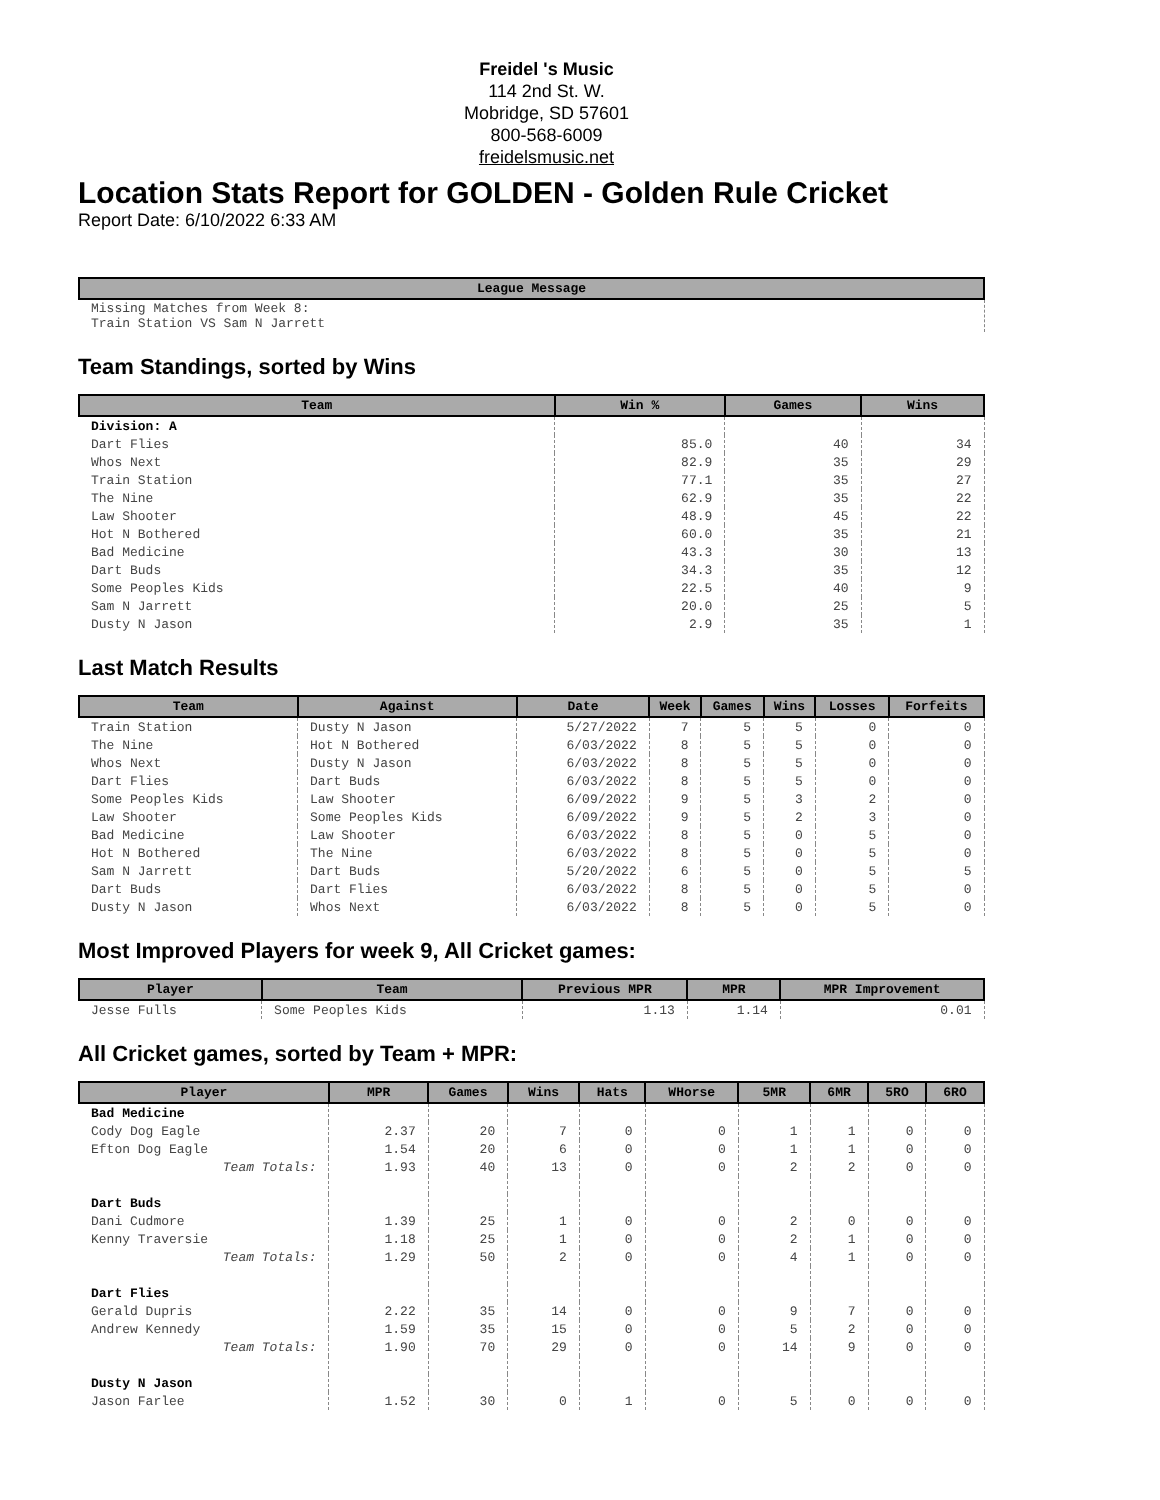Freidel 's Music
114 2nd St. W.
Mobridge, SD 57601
800-568-6009
freidelsmusic.net
Location Stats Report for GOLDEN - Golden Rule Cricket
Report Date: 6/10/2022 6:33 AM
| League Message |
| --- |
| Missing Matches from Week 8: Train Station VS Sam N Jarrett |
Team Standings, sorted by Wins
| Team | Win % | Games | Wins |
| --- | --- | --- | --- |
| Division: A | | | |
| Dart Flies | 85.0 | 40 | 34 |
| Whos Next | 82.9 | 35 | 29 |
| Train Station | 77.1 | 35 | 27 |
| The Nine | 62.9 | 35 | 22 |
| Law Shooter | 48.9 | 45 | 22 |
| Hot N Bothered | 60.0 | 35 | 21 |
| Bad Medicine | 43.3 | 30 | 13 |
| Dart Buds | 34.3 | 35 | 12 |
| Some Peoples Kids | 22.5 | 40 | 9 |
| Sam N Jarrett | 20.0 | 25 | 5 |
| Dusty N Jason | 2.9 | 35 | 1 |
Last Match Results
| Team | Against | Date | Week | Games | Wins | Losses | Forfeits |
| --- | --- | --- | --- | --- | --- | --- | --- |
| Train Station | Dusty N Jason | 5/27/2022 | 7 | 5 | 5 | 0 | 0 |
| The Nine | Hot N Bothered | 6/03/2022 | 8 | 5 | 5 | 0 | 0 |
| Whos Next | Dusty N Jason | 6/03/2022 | 8 | 5 | 5 | 0 | 0 |
| Dart Flies | Dart Buds | 6/03/2022 | 8 | 5 | 5 | 0 | 0 |
| Some Peoples Kids | Law Shooter | 6/09/2022 | 9 | 5 | 3 | 2 | 0 |
| Law Shooter | Some Peoples Kids | 6/09/2022 | 9 | 5 | 2 | 3 | 0 |
| Bad Medicine | Law Shooter | 6/03/2022 | 8 | 5 | 0 | 5 | 0 |
| Hot N Bothered | The Nine | 6/03/2022 | 8 | 5 | 0 | 5 | 0 |
| Sam N Jarrett | Dart Buds | 5/20/2022 | 6 | 5 | 0 | 5 | 5 |
| Dart Buds | Dart Flies | 6/03/2022 | 8 | 5 | 0 | 5 | 0 |
| Dusty N Jason | Whos Next | 6/03/2022 | 8 | 5 | 0 | 5 | 0 |
Most Improved Players for week 9, All Cricket games:
| Player | Team | Previous MPR | MPR | MPR Improvement |
| --- | --- | --- | --- | --- |
| Jesse Fulls | Some Peoples Kids | 1.13 | 1.14 | 0.01 |
All Cricket games, sorted by Team + MPR:
| Player | MPR | Games | Wins | Hats | WHorse | 5MR | 6MR | 5RO | 6RO |
| --- | --- | --- | --- | --- | --- | --- | --- | --- | --- |
| Bad Medicine | | | | | | | | | |
| Cody Dog Eagle | 2.37 | 20 | 7 | 0 | 0 | 1 | 1 | 0 | 0 |
| Efton Dog Eagle | 1.54 | 20 | 6 | 0 | 0 | 1 | 1 | 0 | 0 |
| Team Totals: | 1.93 | 40 | 13 | 0 | 0 | 2 | 2 | 0 | 0 |
| Dart Buds | | | | | | | | | |
| Dani Cudmore | 1.39 | 25 | 1 | 0 | 0 | 2 | 0 | 0 | 0 |
| Kenny Traversie | 1.18 | 25 | 1 | 0 | 0 | 2 | 1 | 0 | 0 |
| Team Totals: | 1.29 | 50 | 2 | 0 | 0 | 4 | 1 | 0 | 0 |
| Dart Flies | | | | | | | | | |
| Gerald Dupris | 2.22 | 35 | 14 | 0 | 0 | 9 | 7 | 0 | 0 |
| Andrew Kennedy | 1.59 | 35 | 15 | 0 | 0 | 5 | 2 | 0 | 0 |
| Team Totals: | 1.90 | 70 | 29 | 0 | 0 | 14 | 9 | 0 | 0 |
| Dusty N Jason | | | | | | | | | |
| Jason Farlee | 1.52 | 30 | 0 | 1 | 0 | 5 | 0 | 0 | 0 |